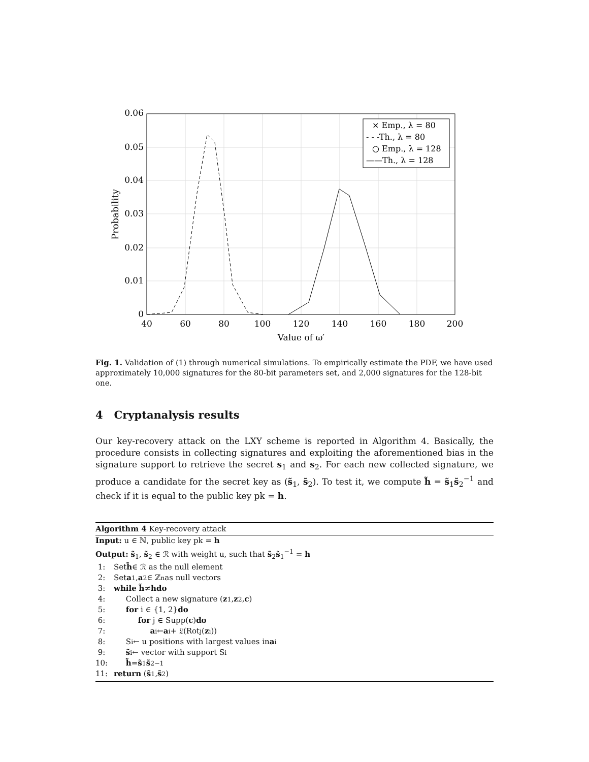0.06
0.05
0.04
0.03
0.02
0.01
0
40
60
80
100
120
140
160
180
200
Value of ω′
Probability
× Emp., λ = 80
- - -Th., λ = 80
○ Emp., λ = 128
——Th., λ = 128
Fig. 1. Validation of (1) through numerical simulations. To empirically estimate the PDF, we have used approximately 10,000 signatures for the 80-bit parameters set, and 2,000 signatures for the 128-bit one.
4 Cryptanalysis results
Our key-recovery attack on the LXY scheme is reported in Algorithm 4. Basically, the procedure consists in collecting signatures and exploiting the aforementioned bias in the signature support to retrieve the secret s<sub>1</sub> and s<sub>2</sub>. For each new collected signature, we produce a candidate for the secret key as (s̃<sub>1</sub>, s̃<sub>2</sub>). To test it, we compute h̃ = s̃<sub>1</sub>s̃<sub>2</sub><sup>−1</sup> and check if it is equal to the public key pk = h.
Algorithm 4 Key-recovery attack
Input: u ∈ ℕ, public key pk = h
Output: s̃<sub>1</sub>, s̃<sub>2</sub> ∈ ℛ with weight u, such that s̃<sub>2</sub>s̃<sub>1</sub><sup>−1</sup> = h
1: Set h̃ ∈ ℛ as the null element
2: Set a<sub>1</sub>, a<sub>2</sub> ∈ ℤ<sup>n</sup> as null vectors
3: while h̃ ≠ h do
4: Collect a new signature (z<sub>1</sub>, z<sub>2</sub>, c)
5: for i ∈ {1, 2} do
6: for j ∈ Supp(c) do
7: a<sub>i</sub> ← a<sub>i</sub> + 𝔏(Rot<sub>j</sub>(z<sub>i</sub>))
8: S<sub>i</sub> ← u positions with largest values in a<sub>i</sub>
9: s̃<sub>i</sub> ← vector with support S<sub>i</sub>
10: h̃ = s̃<sub>1</sub> s̃<sub>2</sub><sup>−1</sup>
11: return (s̃<sub>1</sub>, s̃<sub>2</sub>)